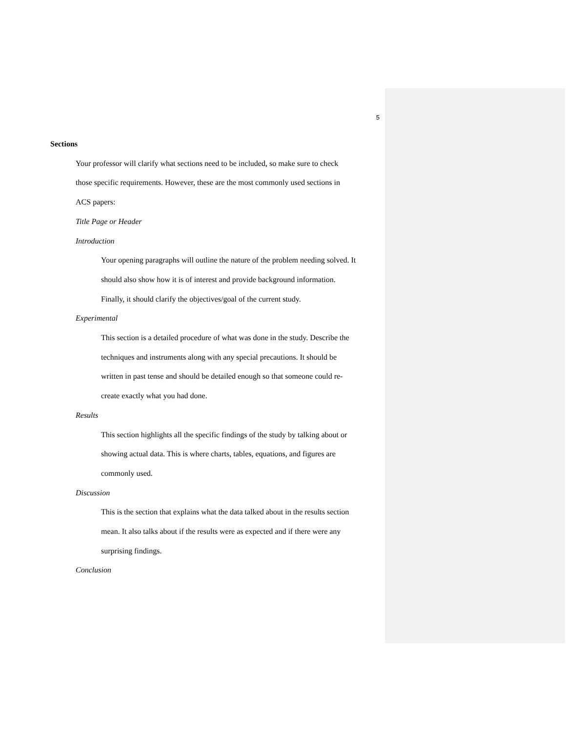5
Sections
Your professor will clarify what sections need to be included, so make sure to check
those specific requirements. However, these are the most commonly used sections in
ACS papers:
Title Page or Header
Introduction
Your opening paragraphs will outline the nature of the problem needing solved. It
should also show how it is of interest and provide background information.
Finally, it should clarify the objectives/goal of the current study.
Experimental
This section is a detailed procedure of what was done in the study. Describe the
techniques and instruments along with any special precautions. It should be
written in past tense and should be detailed enough so that someone could re-
create exactly what you had done.
Results
This section highlights all the specific findings of the study by talking about or
showing actual data. This is where charts, tables, equations, and figures are
commonly used.
Discussion
This is the section that explains what the data talked about in the results section
mean. It also talks about if the results were as expected and if there were any
surprising findings.
Conclusion